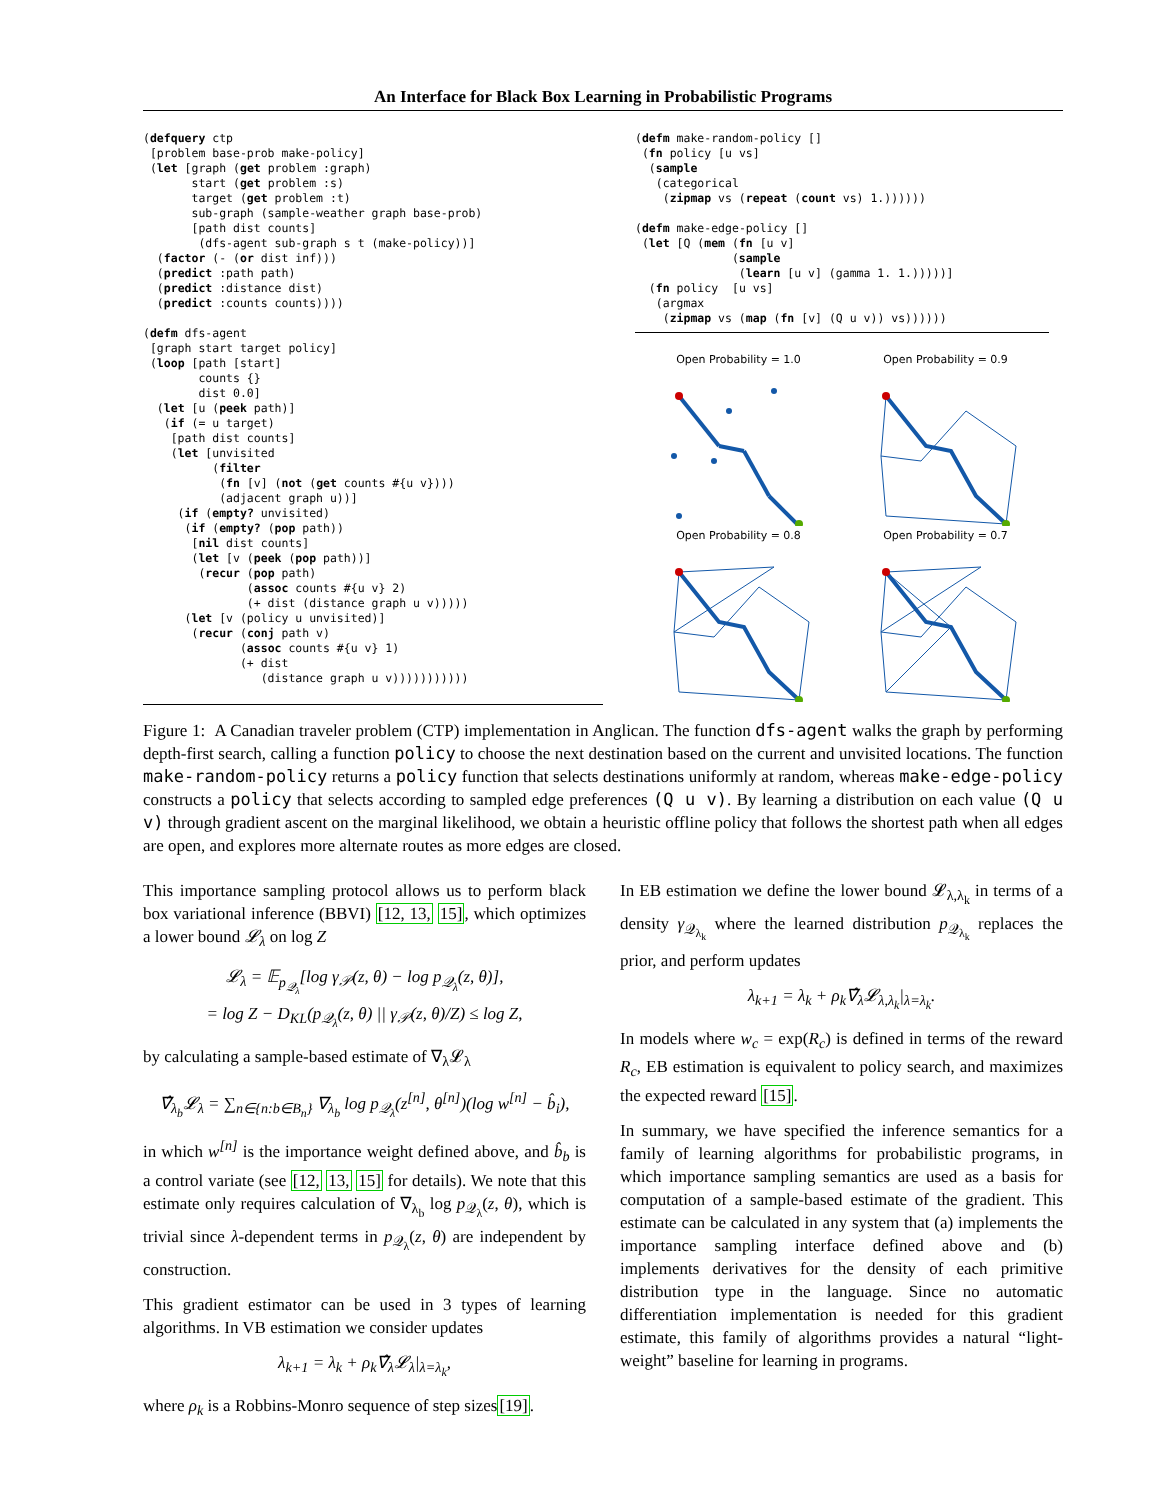An Interface for Black Box Learning in Probabilistic Programs
(defquery ctp
 [problem base-prob make-policy]
 (let [graph (get problem :graph)
       start (get problem :s)
       target (get problem :t)
       sub-graph (sample-weather graph base-prob)
       [path dist counts]
        (dfs-agent sub-graph s t (make-policy))]
  (factor (- (or dist inf)))
  (predict :path path)
  (predict :distance dist)
  (predict :counts counts))))

(defm dfs-agent
 [graph start target policy]
 (loop [path [start]
        counts {}
        dist 0.0]
  (let [u (peek path)]
   (if (= u target)
    [path dist counts]
    (let [unvisited
          (filter
           (fn [v] (not (get counts #{u v})))
           (adjacent graph u))]
     (if (empty? unvisited)
      (if (empty? (pop path))
       [nil dist counts]
       (let [v (peek (pop path))]
        (recur (pop path)
               (assoc counts #{u v} 2)
               (+ dist (distance graph u v)))))
      (let [v (policy u unvisited)]
       (recur (conj path v)
              (assoc counts #{u v} 1)
              (+ dist
                 (distance graph u v)))))))))))
(defm make-random-policy []
 (fn policy [u vs]
  (sample
   (categorical
    (zipmap vs (repeat (count vs) 1.))))))

(defm make-edge-policy []
 (let [Q (mem (fn [u v]
              (sample
               (learn [u v] (gamma 1. 1.)))))]
  (fn policy  [u vs]
   (argmax
    (zipmap vs (map (fn [v] (Q u v)) vs))))))
Open Probability = 1.0
Open Probability = 0.9
Open Probability = 0.8
Open Probability = 0.7
Figure 1: A Canadian traveler problem (CTP) implementation in Anglican. The function dfs-agent walks the graph by performing depth-first search, calling a function policy to choose the next destination based on the current and unvisited locations. The function make-random-policy returns a policy function that selects destinations uniformly at random, whereas make-edge-policy constructs a policy that selects according to sampled edge preferences (Q u v). By learning a distribution on each value (Q u v) through gradient ascent on the marginal likelihood, we obtain a heuristic offline policy that follows the shortest path when all edges are open, and explores more alternate routes as more edges are closed.
This importance sampling protocol allows us to perform black box variational inference (BBVI) [12, 13, 15], which optimizes a lower bound 𝓛<sub>λ</sub> on log Z
𝓛<sub>λ</sub> = 𝔼<sub>p<sub>𝒬<sub>λ</sub></sub></sub>[log γ<sub>𝒫</sub>(z, θ) − log p<sub>𝒬<sub>λ</sub></sub>(z, θ)],
= log Z − D<sub>KL</sub>(p<sub>𝒬<sub>λ</sub></sub>(z, θ) || γ<sub>𝒫</sub>(z, θ)/Z) ≤ log Z,
by calculating a sample-based estimate of ∇<sub>λ</sub>𝓛<sub>λ</sub>
∇̂<sub>λ<sub>b</sub></sub>𝓛<sub>λ</sub> = ∑<sub>n∈{n:b∈B<sub>n</sub>}</sub> ∇<sub>λ<sub>b</sub></sub> log p<sub>𝒬<sub>λ</sub></sub>(z<sup>[n]</sup>, θ<sup>[n]</sup>)(log w<sup>[n]</sup> − b̂<sub>i</sub>),
in which w<sup>[n]</sup> is the importance weight defined above, and b̂<sub>b</sub> is a control variate (see [12, 13, 15] for details). We note that this estimate only requires calculation of ∇<sub>λ<sub>b</sub></sub> log p<sub>𝒬<sub>λ</sub></sub>(z, θ), which is trivial since λ-dependent terms in p<sub>𝒬<sub>λ</sub></sub>(z, θ) are independent by construction.
This gradient estimator can be used in 3 types of learning algorithms. In VB estimation we consider updates
λ<sub>k+1</sub> = λ<sub>k</sub> + ρ<sub>k</sub>∇̂<sub>λ</sub>𝓛<sub>λ</sub>|<sub>λ=λ<sub>k</sub></sub>,
where ρ<sub>k</sub> is a Robbins-Monro sequence of step sizes[19].
In EB estimation we define the lower bound 𝓛<sub>λ,λ<sub>k</sub></sub> in terms of a density γ<sub>𝒬<sub>λ<sub>k</sub></sub></sub> where the learned distribution p<sub>𝒬<sub>λ<sub>k</sub></sub></sub> replaces the prior, and perform updates
λ<sub>k+1</sub> = λ<sub>k</sub> + ρ<sub>k</sub>∇̂<sub>λ</sub>𝓛<sub>λ,λ<sub>k</sub></sub>|<sub>λ=λ<sub>k</sub></sub>.
In models where w<sub>c</sub> = exp(R<sub>c</sub>) is defined in terms of the reward R<sub>c</sub>, EB estimation is equivalent to policy search, and maximizes the expected reward [15].
In summary, we have specified the inference semantics for a family of learning algorithms for probabilistic programs, in which importance sampling semantics are used as a basis for computation of a sample-based estimate of the gradient. This estimate can be calculated in any system that (a) implements the importance sampling interface defined above and (b) implements derivatives for the density of each primitive distribution type in the language. Since no automatic differentiation implementation is needed for this gradient estimate, this family of algorithms provides a natural “light-weight” baseline for learning in programs.